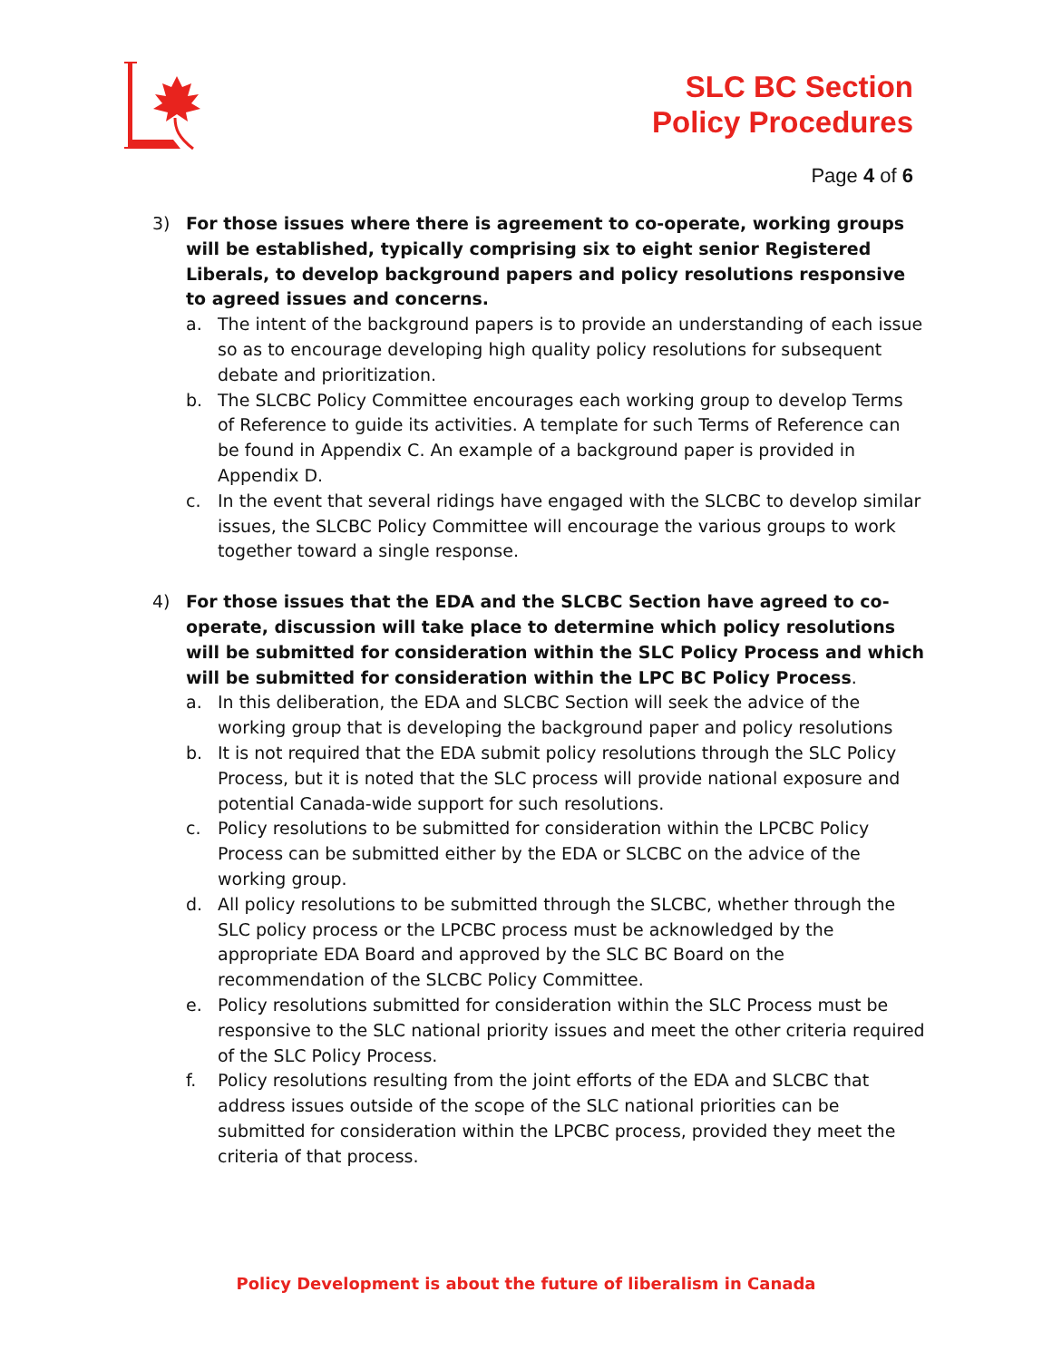SLC BC Section
Policy Procedures
Page 4 of 6
3) For those issues where there is agreement to co-operate, working groups will be established, typically comprising six to eight senior Registered Liberals, to develop background papers and policy resolutions responsive to agreed issues and concerns.
a. The intent of the background papers is to provide an understanding of each issue so as to encourage developing high quality policy resolutions for subsequent debate and prioritization.
b. The SLCBC Policy Committee encourages each working group to develop Terms of Reference to guide its activities. A template for such Terms of Reference can be found in Appendix C. An example of a background paper is provided in Appendix D.
c. In the event that several ridings have engaged with the SLCBC to develop similar issues, the SLCBC Policy Committee will encourage the various groups to work together toward a single response.
4) For those issues that the EDA and the SLCBC Section have agreed to co-operate, discussion will take place to determine which policy resolutions will be submitted for consideration within the SLC Policy Process and which will be submitted for consideration within the LPC BC Policy Process.
a. In this deliberation, the EDA and SLCBC Section will seek the advice of the working group that is developing the background paper and policy resolutions
b. It is not required that the EDA submit policy resolutions through the SLC Policy Process, but it is noted that the SLC process will provide national exposure and potential Canada-wide support for such resolutions.
c. Policy resolutions to be submitted for consideration within the LPCBC Policy Process can be submitted either by the EDA or SLCBC on the advice of the working group.
d. All policy resolutions to be submitted through the SLCBC, whether through the SLC policy process or the LPCBC process must be acknowledged by the appropriate EDA Board and approved by the SLC BC Board on the recommendation of the SLCBC Policy Committee.
e. Policy resolutions submitted for consideration within the SLC Process must be responsive to the SLC national priority issues and meet the other criteria required of the SLC Policy Process.
f. Policy resolutions resulting from the joint efforts of the EDA and SLCBC that address issues outside of the scope of the SLC national priorities can be submitted for consideration within the LPCBC process, provided they meet the criteria of that process.
Policy Development is about the future of liberalism in Canada